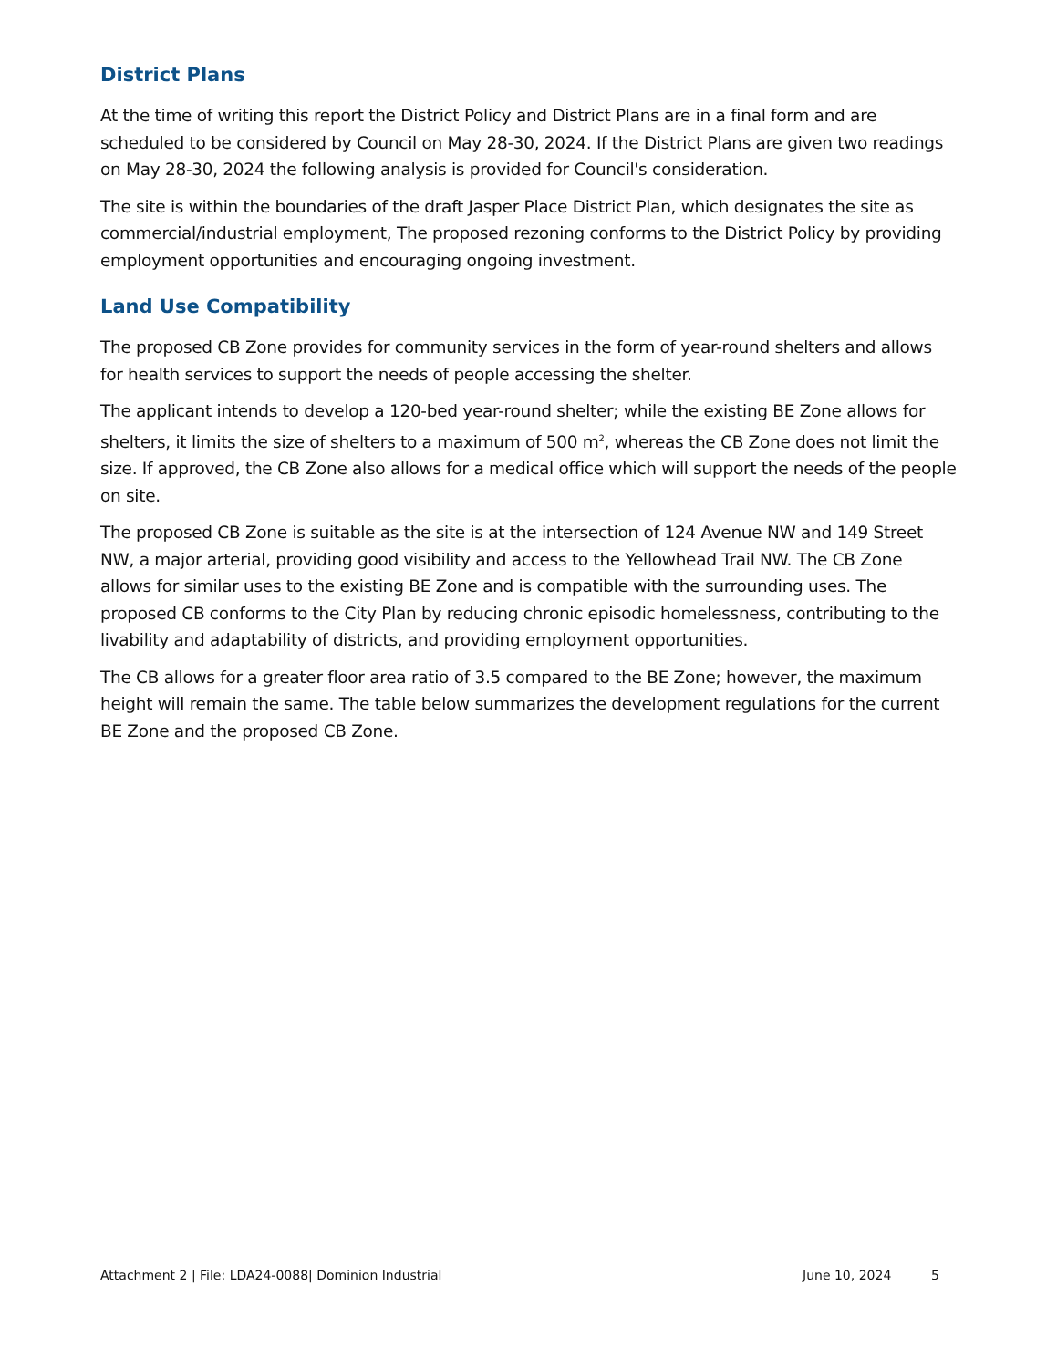District Plans
At the time of writing this report the District Policy and District Plans are in a final form and are scheduled to be considered by Council on May 28-30, 2024. If the District Plans are given two readings on May 28-30, 2024 the following analysis is provided for Council's consideration.
The site is within the boundaries of the draft Jasper Place District Plan, which designates the site as commercial/industrial employment, The proposed rezoning conforms to the District Policy by providing employment opportunities and encouraging ongoing investment.
Land Use Compatibility
The proposed CB Zone provides for community services in the form of year-round shelters and allows for health services to support the needs of people accessing the shelter.
The applicant intends to develop a 120-bed year-round shelter; while the existing BE Zone allows for shelters, it limits the size of shelters to a maximum of 500 m<sup>2</sup>, whereas the CB Zone does not limit the size. If approved, the CB Zone also allows for a medical office which will support the needs of the people on site.
The proposed CB Zone is suitable as the site is at the intersection of 124 Avenue NW and 149 Street NW, a major arterial, providing good visibility and access to the Yellowhead Trail NW. The CB Zone allows for similar uses to the existing BE Zone and is compatible with the surrounding uses. The proposed CB conforms to the City Plan by reducing chronic episodic homelessness, contributing to the livability and adaptability of districts, and providing employment opportunities.
The CB allows for a greater floor area ratio of 3.5 compared to the BE Zone; however, the maximum height will remain the same. The table below summarizes the development regulations for the current BE Zone and the proposed CB Zone.
Attachment 2 | File: LDA24-0088| Dominion Industrial June 10, 2024 5